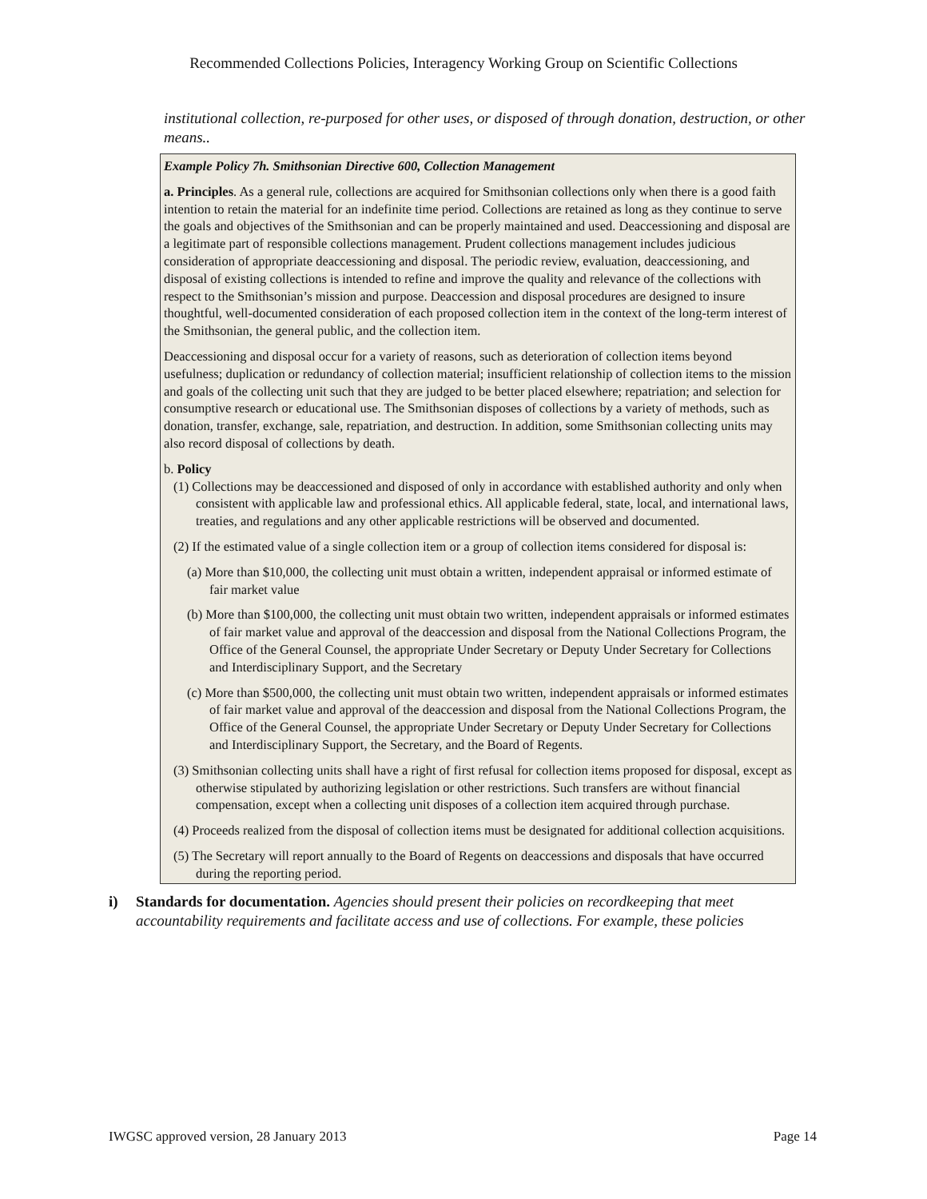Recommended Collections Policies, Interagency Working Group on Scientific Collections
institutional collection, re-purposed for other uses, or disposed of through donation, destruction, or other means..
Example Policy 7h. Smithsonian Directive 600, Collection Management
a. Principles. As a general rule, collections are acquired for Smithsonian collections only when there is a good faith intention to retain the material for an indefinite time period. Collections are retained as long as they continue to serve the goals and objectives of the Smithsonian and can be properly maintained and used. Deaccessioning and disposal are a legitimate part of responsible collections management. Prudent collections management includes judicious consideration of appropriate deaccessioning and disposal. The periodic review, evaluation, deaccessioning, and disposal of existing collections is intended to refine and improve the quality and relevance of the collections with respect to the Smithsonian’s mission and purpose. Deaccession and disposal procedures are designed to insure thoughtful, well-documented consideration of each proposed collection item in the context of the long-term interest of the Smithsonian, the general public, and the collection item.
Deaccessioning and disposal occur for a variety of reasons, such as deterioration of collection items beyond usefulness; duplication or redundancy of collection material; insufficient relationship of collection items to the mission and goals of the collecting unit such that they are judged to be better placed elsewhere; repatriation; and selection for consumptive research or educational use. The Smithsonian disposes of collections by a variety of methods, such as donation, transfer, exchange, sale, repatriation, and destruction. In addition, some Smithsonian collecting units may also record disposal of collections by death.
b. Policy
(1) Collections may be deaccessioned and disposed of only in accordance with established authority and only when consistent with applicable law and professional ethics. All applicable federal, state, local, and international laws, treaties, and regulations and any other applicable restrictions will be observed and documented.
(2) If the estimated value of a single collection item or a group of collection items considered for disposal is:
(a) More than $10,000, the collecting unit must obtain a written, independent appraisal or informed estimate of fair market value
(b) More than $100,000, the collecting unit must obtain two written, independent appraisals or informed estimates of fair market value and approval of the deaccession and disposal from the National Collections Program, the Office of the General Counsel, the appropriate Under Secretary or Deputy Under Secretary for Collections and Interdisciplinary Support, and the Secretary
(c) More than $500,000, the collecting unit must obtain two written, independent appraisals or informed estimates of fair market value and approval of the deaccession and disposal from the National Collections Program, the Office of the General Counsel, the appropriate Under Secretary or Deputy Under Secretary for Collections and Interdisciplinary Support, the Secretary, and the Board of Regents.
(3) Smithsonian collecting units shall have a right of first refusal for collection items proposed for disposal, except as otherwise stipulated by authorizing legislation or other restrictions. Such transfers are without financial compensation, except when a collecting unit disposes of a collection item acquired through purchase.
(4) Proceeds realized from the disposal of collection items must be designated for additional collection acquisitions.
(5) The Secretary will report annually to the Board of Regents on deaccessions and disposals that have occurred during the reporting period.
i) Standards for documentation. Agencies should present their policies on recordkeeping that meet accountability requirements and facilitate access and use of collections. For example, these policies
IWGSC approved version, 28 January 2013 Page 14